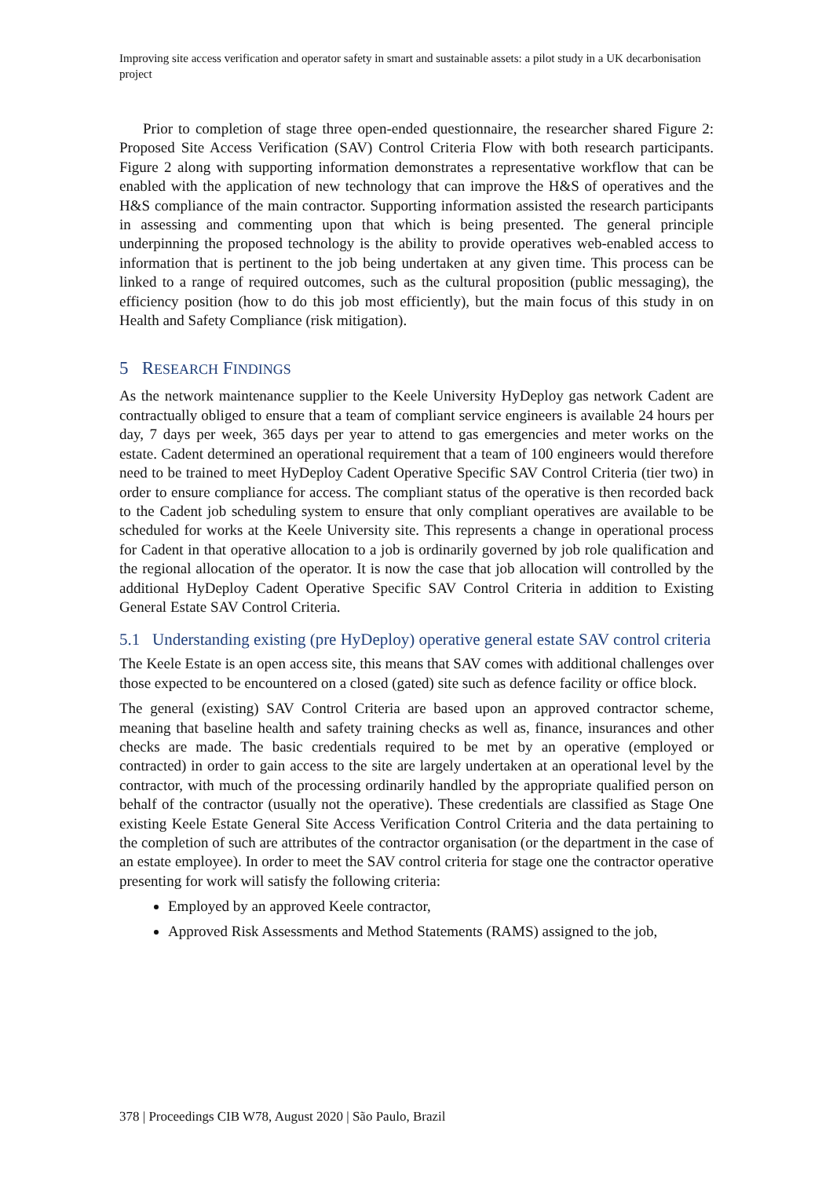Improving site access verification and operator safety in smart and sustainable assets: a pilot study in a UK decarbonisation project
Prior to completion of stage three open-ended questionnaire, the researcher shared Figure 2: Proposed Site Access Verification (SAV) Control Criteria Flow with both research participants. Figure 2 along with supporting information demonstrates a representative workflow that can be enabled with the application of new technology that can improve the H&S of operatives and the H&S compliance of the main contractor. Supporting information assisted the research participants in assessing and commenting upon that which is being presented. The general principle underpinning the proposed technology is the ability to provide operatives web-enabled access to information that is pertinent to the job being undertaken at any given time. This process can be linked to a range of required outcomes, such as the cultural proposition (public messaging), the efficiency position (how to do this job most efficiently), but the main focus of this study in on Health and Safety Compliance (risk mitigation).
5 RESEARCH FINDINGS
As the network maintenance supplier to the Keele University HyDeploy gas network Cadent are contractually obliged to ensure that a team of compliant service engineers is available 24 hours per day, 7 days per week, 365 days per year to attend to gas emergencies and meter works on the estate. Cadent determined an operational requirement that a team of 100 engineers would therefore need to be trained to meet HyDeploy Cadent Operative Specific SAV Control Criteria (tier two) in order to ensure compliance for access. The compliant status of the operative is then recorded back to the Cadent job scheduling system to ensure that only compliant operatives are available to be scheduled for works at the Keele University site. This represents a change in operational process for Cadent in that operative allocation to a job is ordinarily governed by job role qualification and the regional allocation of the operator. It is now the case that job allocation will controlled by the additional HyDeploy Cadent Operative Specific SAV Control Criteria in addition to Existing General Estate SAV Control Criteria.
5.1 Understanding existing (pre HyDeploy) operative general estate SAV control criteria
The Keele Estate is an open access site, this means that SAV comes with additional challenges over those expected to be encountered on a closed (gated) site such as defence facility or office block.
The general (existing) SAV Control Criteria are based upon an approved contractor scheme, meaning that baseline health and safety training checks as well as, finance, insurances and other checks are made. The basic credentials required to be met by an operative (employed or contracted) in order to gain access to the site are largely undertaken at an operational level by the contractor, with much of the processing ordinarily handled by the appropriate qualified person on behalf of the contractor (usually not the operative). These credentials are classified as Stage One existing Keele Estate General Site Access Verification Control Criteria and the data pertaining to the completion of such are attributes of the contractor organisation (or the department in the case of an estate employee). In order to meet the SAV control criteria for stage one the contractor operative presenting for work will satisfy the following criteria:
Employed by an approved Keele contractor,
Approved Risk Assessments and Method Statements (RAMS) assigned to the job,
378 | Proceedings CIB W78, August 2020 | São Paulo, Brazil